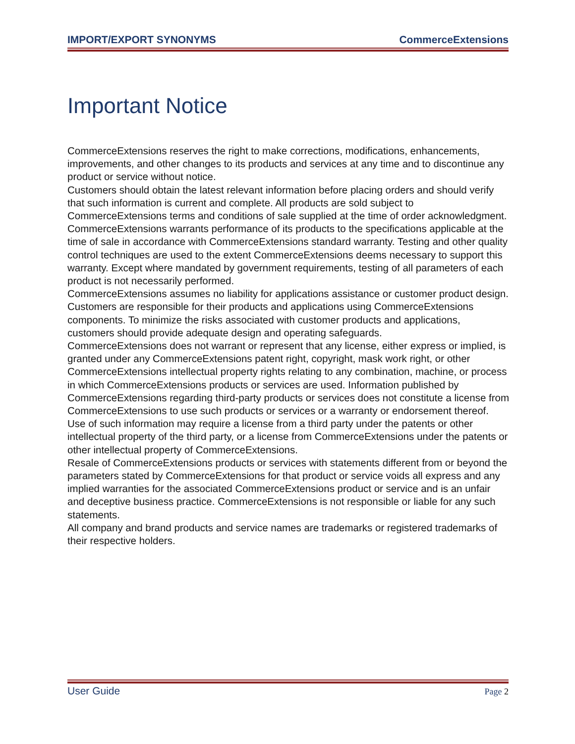IMPORT/EXPORT SYNONYMS CommerceExtensions
Important Notice
CommerceExtensions reserves the right to make corrections, modifications, enhancements, improvements, and other changes to its products and services at any time and to discontinue any product or service without notice.
Customers should obtain the latest relevant information before placing orders and should verify that such information is current and complete. All products are sold subject to CommerceExtensions terms and conditions of sale supplied at the time of order acknowledgment.
CommerceExtensions warrants performance of its products to the specifications applicable at the time of sale in accordance with CommerceExtensions standard warranty. Testing and other quality control techniques are used to the extent CommerceExtensions deems necessary to support this warranty. Except where mandated by government requirements, testing of all parameters of each product is not necessarily performed.
CommerceExtensions assumes no liability for applications assistance or customer product design. Customers are responsible for their products and applications using CommerceExtensions components. To minimize the risks associated with customer products and applications, customers should provide adequate design and operating safeguards.
CommerceExtensions does not warrant or represent that any license, either express or implied, is granted under any CommerceExtensions patent right, copyright, mask work right, or other CommerceExtensions intellectual property rights relating to any combination, machine, or process in which CommerceExtensions products or services are used. Information published by CommerceExtensions regarding third-party products or services does not constitute a license from CommerceExtensions to use such products or services or a warranty or endorsement thereof. Use of such information may require a license from a third party under the patents or other intellectual property of the third party, or a license from CommerceExtensions under the patents or other intellectual property of CommerceExtensions.
Resale of CommerceExtensions products or services with statements different from or beyond the parameters stated by CommerceExtensions for that product or service voids all express and any implied warranties for the associated CommerceExtensions product or service and is an unfair and deceptive business practice. CommerceExtensions is not responsible or liable for any such statements.
All company and brand products and service names are trademarks or registered trademarks of their respective holders.
User Guide Page 2